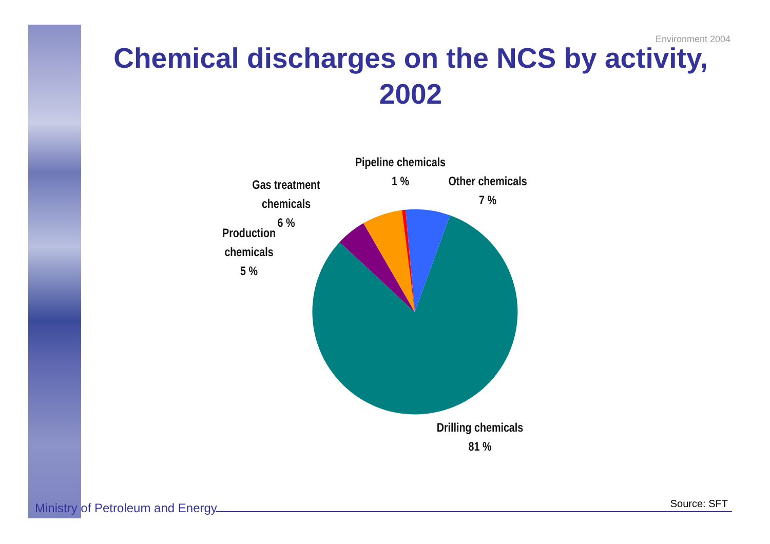Environment 2004
Chemical discharges on the NCS by activity, 2002
Pipeline chemicals
1 %
Other chemicals
7 %
Gas treatment
chemicals
6 %
Production
chemicals
5 %
Drilling chemicals
81 %
Ministry of Petroleum and Energy
Source: SFT